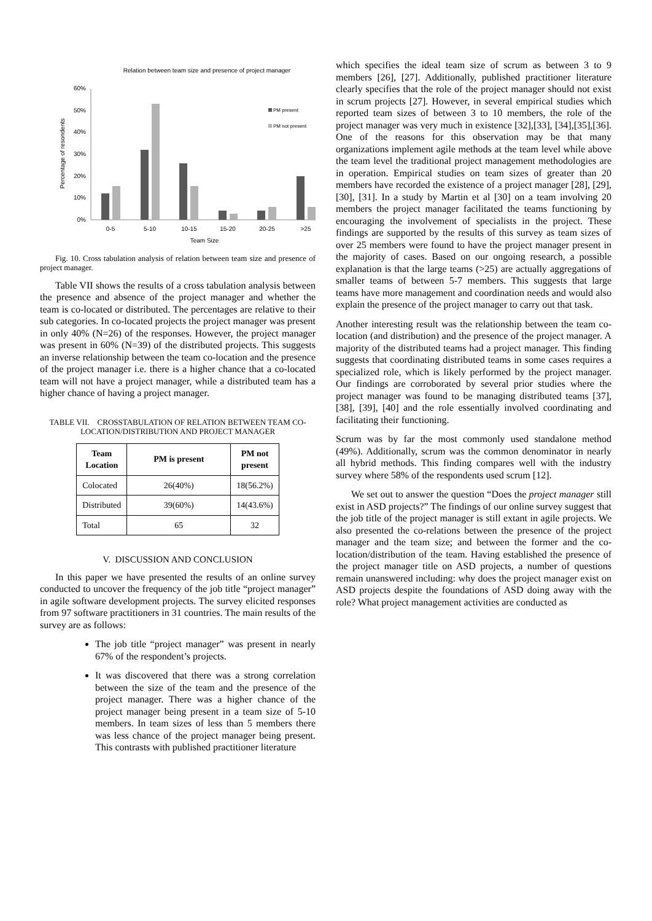Relation between team size and presence of project manager
60%
50%
40%
30%
20%
10%
0%
Percentage of resondents
0-5
5-10
10-15
15-20
20-25
>25
Team Size
PM present
PM not present
Fig. 10. Cross tabulation analysis of relation between team size and presence of project manager.
Table VII shows the results of a cross tabulation analysis between the presence and absence of the project manager and whether the team is co-located or distributed. The percentages are relative to their sub categories. In co-located projects the project manager was present in only 40% (N=26) of the responses. However, the project manager was present in 60% (N=39) of the distributed projects. This suggests an inverse relationship between the team co-location and the presence of the project manager i.e. there is a higher chance that a co-located team will not have a project manager, while a distributed team has a higher chance of having a project manager.
TABLE VII. CROSSTABULATION OF RELATION BETWEEN TEAM CO-LOCATION/DISTRIBUTION AND PROJECT MANAGER
| Team Location | PM is present | PM not present |
| --- | --- | --- |
| Colocated | 26(40%) | 18(56.2%) |
| Distributed | 39(60%) | 14(43.6%) |
| Total | 65 | 32 |
V. DISCUSSION AND CONCLUSION
In this paper we have presented the results of an online survey conducted to uncover the frequency of the job title “project manager” in agile software development projects. The survey elicited responses from 97 software practitioners in 31 countries. The main results of the survey are as follows:
The job title “project manager” was present in nearly 67% of the respondent’s projects.
It was discovered that there was a strong correlation between the size of the team and the presence of the project manager. There was a higher chance of the project manager being present in a team size of 5-10 members. In team sizes of less than 5 members there was less chance of the project manager being present. This contrasts with published practitioner literature
which specifies the ideal team size of scrum as between 3 to 9 members [26], [27]. Additionally, published practitioner literature clearly specifies that the role of the project manager should not exist in scrum projects [27]. However, in several empirical studies which reported team sizes of between 3 to 10 members, the role of the project manager was very much in existence [32],[33], [34],[35],[36]. One of the reasons for this observation may be that many organizations implement agile methods at the team level while above the team level the traditional project management methodologies are in operation. Empirical studies on team sizes of greater than 20 members have recorded the existence of a project manager [28], [29], [30], [31]. In a study by Martin et al [30] on a team involving 20 members the project manager facilitated the teams functioning by encouraging the involvement of specialists in the project. These findings are supported by the results of this survey as team sizes of over 25 members were found to have the project manager present in the majority of cases. Based on our ongoing research, a possible explanation is that the large teams (>25) are actually aggregations of smaller teams of between 5-7 members. This suggests that large teams have more management and coordination needs and would also explain the presence of the project manager to carry out that task.
Another interesting result was the relationship between the team co-location (and distribution) and the presence of the project manager. A majority of the distributed teams had a project manager. This finding suggests that coordinating distributed teams in some cases requires a specialized role, which is likely performed by the project manager. Our findings are corroborated by several prior studies where the project manager was found to be managing distributed teams [37], [38], [39], [40] and the role essentially involved coordinating and facilitating their functioning.
Scrum was by far the most commonly used standalone method (49%). Additionally, scrum was the common denominator in nearly all hybrid methods. This finding compares well with the industry survey where 58% of the respondents used scrum [12].
We set out to answer the question “Does the project manager still exist in ASD projects?” The findings of our online survey suggest that the job title of the project manager is still extant in agile projects. We also presented the co-relations between the presence of the project manager and the team size; and between the former and the co-location/distribution of the team. Having established the presence of the project manager title on ASD projects, a number of questions remain unanswered including: why does the project manager exist on ASD projects despite the foundations of ASD doing away with the role? What project management activities are conducted as